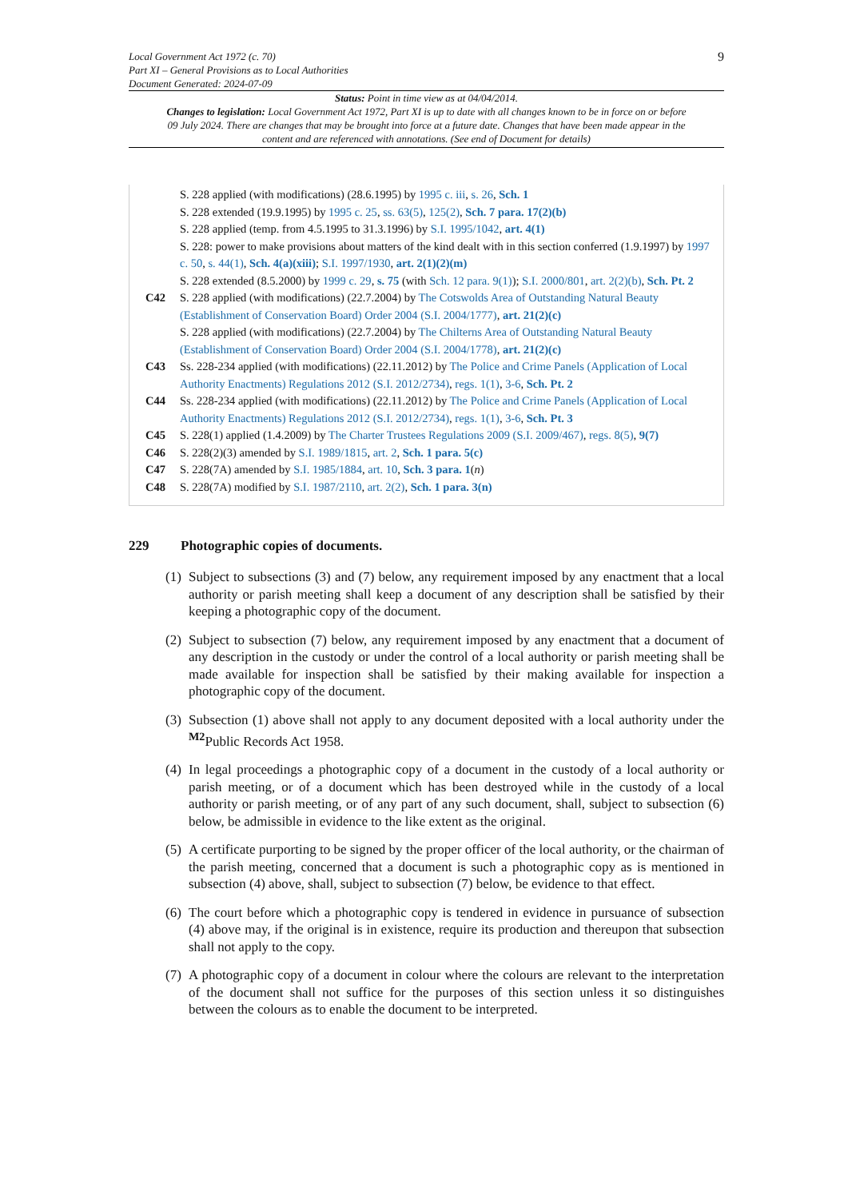Local Government Act 1972 (c. 70)
Part XI – General Provisions as to Local Authorities
Document Generated: 2024-07-09
9
Status: Point in time view as at 04/04/2014.
Changes to legislation: Local Government Act 1972, Part XI is up to date with all changes known to be in force on or before 09 July 2024. There are changes that may be brought into force at a future date. Changes that have been made appear in the content and are referenced with annotations. (See end of Document for details)
S. 228 applied (with modifications) (28.6.1995) by 1995 c. iii, s. 26, Sch. 1
S. 228 extended (19.9.1995) by 1995 c. 25, ss. 63(5), 125(2), Sch. 7 para. 17(2)(b)
S. 228 applied (temp. from 4.5.1995 to 31.3.1996) by S.I. 1995/1042, art. 4(1)
S. 228: power to make provisions about matters of the kind dealt with in this section conferred (1.9.1997) by 1997 c. 50, s. 44(1), Sch. 4(a)(xiii); S.I. 1997/1930, art. 2(1)(2)(m)
S. 228 extended (8.5.2000) by 1999 c. 29, s. 75 (with Sch. 12 para. 9(1)); S.I. 2000/801, art. 2(2)(b), Sch. Pt. 2
C42 S. 228 applied (with modifications) (22.7.2004) by The Cotswolds Area of Outstanding Natural Beauty (Establishment of Conservation Board) Order 2004 (S.I. 2004/1777), art. 21(2)(c)
S. 228 applied (with modifications) (22.7.2004) by The Chilterns Area of Outstanding Natural Beauty (Establishment of Conservation Board) Order 2004 (S.I. 2004/1778), art. 21(2)(c)
C43 Ss. 228-234 applied (with modifications) (22.11.2012) by The Police and Crime Panels (Application of Local Authority Enactments) Regulations 2012 (S.I. 2012/2734), regs. 1(1), 3-6, Sch. Pt. 2
C44 Ss. 228-234 applied (with modifications) (22.11.2012) by The Police and Crime Panels (Application of Local Authority Enactments) Regulations 2012 (S.I. 2012/2734), regs. 1(1), 3-6, Sch. Pt. 3
C45 S. 228(1) applied (1.4.2009) by The Charter Trustees Regulations 2009 (S.I. 2009/467), regs. 8(5), 9(7)
C46 S. 228(2)(3) amended by S.I. 1989/1815, art. 2, Sch. 1 para. 5(c)
C47 S. 228(7A) amended by S.I. 1985/1884, art. 10, Sch. 3 para. 1(n)
C48 S. 228(7A) modified by S.I. 1987/2110, art. 2(2), Sch. 1 para. 3(n)
229 Photographic copies of documents.
(1) Subject to subsections (3) and (7) below, any requirement imposed by any enactment that a local authority or parish meeting shall keep a document of any description shall be satisfied by their keeping a photographic copy of the document.
(2) Subject to subsection (7) below, any requirement imposed by any enactment that a document of any description in the custody or under the control of a local authority or parish meeting shall be made available for inspection shall be satisfied by their making available for inspection a photographic copy of the document.
(3) Subsection (1) above shall not apply to any document deposited with a local authority under the <sup>M2</sup>Public Records Act 1958.
(4) In legal proceedings a photographic copy of a document in the custody of a local authority or parish meeting, or of a document which has been destroyed while in the custody of a local authority or parish meeting, or of any part of any such document, shall, subject to subsection (6) below, be admissible in evidence to the like extent as the original.
(5) A certificate purporting to be signed by the proper officer of the local authority, or the chairman of the parish meeting, concerned that a document is such a photographic copy as is mentioned in subsection (4) above, shall, subject to subsection (7) below, be evidence to that effect.
(6) The court before which a photographic copy is tendered in evidence in pursuance of subsection (4) above may, if the original is in existence, require its production and thereupon that subsection shall not apply to the copy.
(7) A photographic copy of a document in colour where the colours are relevant to the interpretation of the document shall not suffice for the purposes of this section unless it so distinguishes between the colours as to enable the document to be interpreted.